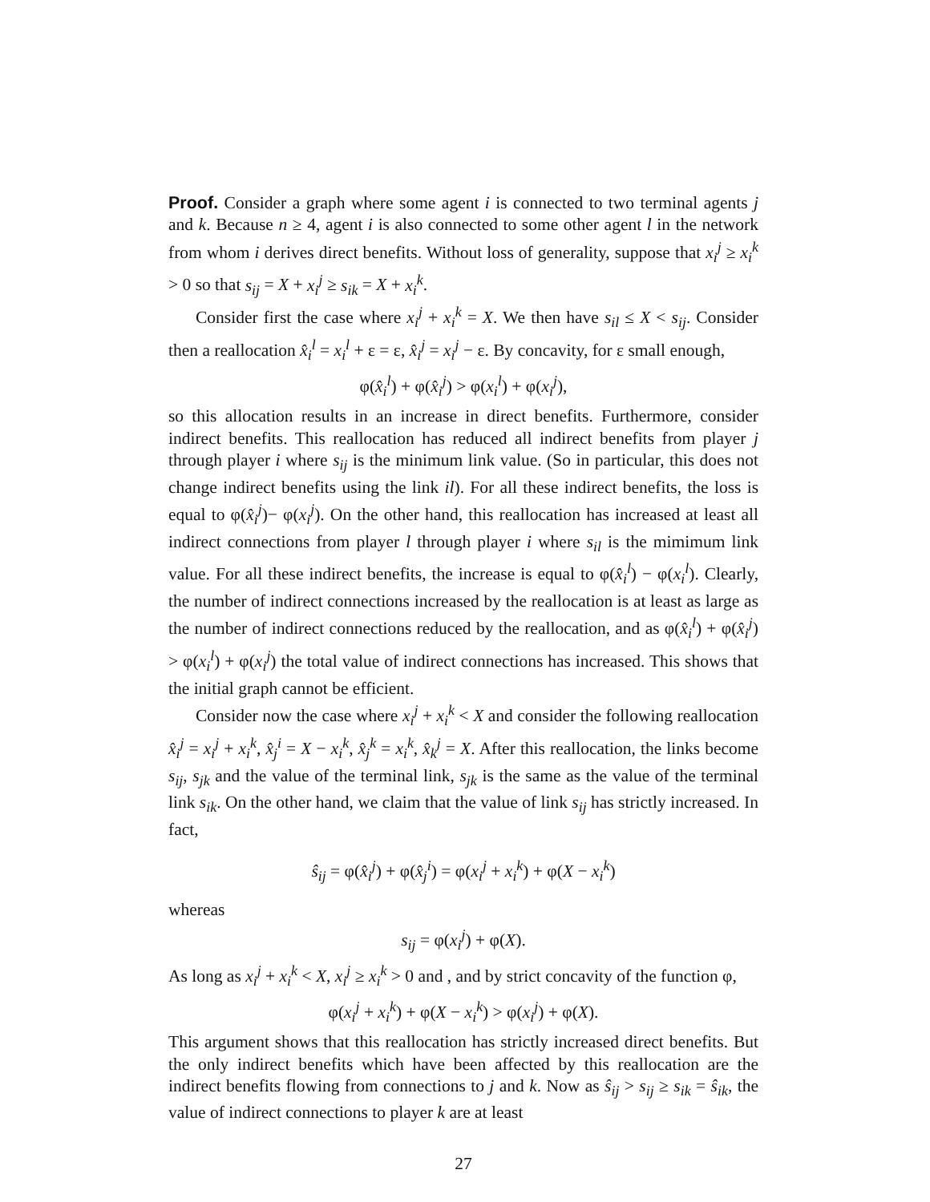Proof. Consider a graph where some agent i is connected to two terminal agents j and k. Because n ≥ 4, agent i is also connected to some other agent l in the network from whom i derives direct benefits. Without loss of generality, suppose that x<sub>i</sub><sup>j</sup> ≥ x<sub>i</sub><sup>k</sup> > 0 so that s<sub>ij</sub> = X + x<sub>i</sub><sup>j</sup> ≥ s<sub>ik</sub> = X + x<sub>i</sub><sup>k</sup>.
Consider first the case where x<sub>i</sub><sup>j</sup> + x<sub>i</sub><sup>k</sup> = X. We then have s<sub>il</sub> ≤ X < s<sub>ij</sub>. Consider then a reallocation x̂<sub>i</sub><sup>l</sup> = x<sub>i</sub><sup>l</sup> + ε = ε, x̂<sub>i</sub><sup>j</sup> = x<sub>i</sub><sup>j</sup> − ε. By concavity, for ε small enough,
φ(x̂<sub>i</sub><sup>l</sup>) + φ(x̂<sub>i</sub><sup>j</sup>) > φ(x<sub>i</sub><sup>l</sup>) + φ(x<sub>i</sub><sup>j</sup>),
so this allocation results in an increase in direct benefits. Furthermore, consider indirect benefits. This reallocation has reduced all indirect benefits from player j through player i where s<sub>ij</sub> is the minimum link value. (So in particular, this does not change indirect benefits using the link il). For all these indirect benefits, the loss is equal to φ(x̂<sub>i</sub><sup>j</sup>)− φ(x<sub>i</sub><sup>j</sup>). On the other hand, this reallocation has increased at least all indirect connections from player l through player i where s<sub>il</sub> is the mimimum link value. For all these indirect benefits, the increase is equal to φ(x̂<sub>i</sub><sup>l</sup>) − φ(x<sub>i</sub><sup>l</sup>). Clearly, the number of indirect connections increased by the reallocation is at least as large as the number of indirect connections reduced by the reallocation, and as φ(x̂<sub>i</sub><sup>l</sup>) + φ(x̂<sub>i</sub><sup>j</sup>) > φ(x<sub>i</sub><sup>l</sup>) + φ(x<sub>i</sub><sup>j</sup>) the total value of indirect connections has increased. This shows that the initial graph cannot be efficient.
Consider now the case where x<sub>i</sub><sup>j</sup> + x<sub>i</sub><sup>k</sup> < X and consider the following reallocation x̂<sub>i</sub><sup>j</sup> = x<sub>i</sub><sup>j</sup> + x<sub>i</sub><sup>k</sup>, x̂<sub>j</sub><sup>i</sup> = X − x<sub>i</sub><sup>k</sup>, x̂<sub>j</sub><sup>k</sup> = x<sub>i</sub><sup>k</sup>, x̂<sub>k</sub><sup>j</sup> = X. After this reallocation, the links become s<sub>ij</sub>, s<sub>jk</sub> and the value of the terminal link, s<sub>jk</sub> is the same as the value of the terminal link s<sub>ik</sub>. On the other hand, we claim that the value of link s<sub>ij</sub> has strictly increased. In fact,
ŝ<sub>ij</sub> = φ(x̂<sub>i</sub><sup>j</sup>) + φ(x̂<sub>j</sub><sup>i</sup>) = φ(x<sub>i</sub><sup>j</sup> + x<sub>i</sub><sup>k</sup>) + φ(X − x<sub>i</sub><sup>k</sup>)
whereas
s<sub>ij</sub> = φ(x<sub>i</sub><sup>j</sup>) + φ(X).
As long as x<sub>i</sub><sup>j</sup> + x<sub>i</sub><sup>k</sup> < X, x<sub>i</sub><sup>j</sup> ≥ x<sub>i</sub><sup>k</sup> > 0 and , and by strict concavity of the function φ,
φ(x<sub>i</sub><sup>j</sup> + x<sub>i</sub><sup>k</sup>) + φ(X − x<sub>i</sub><sup>k</sup>) > φ(x<sub>i</sub><sup>j</sup>) + φ(X).
This argument shows that this reallocation has strictly increased direct benefits. But the only indirect benefits which have been affected by this reallocation are the indirect benefits flowing from connections to j and k. Now as ŝ<sub>ij</sub> > s<sub>ij</sub> ≥ s<sub>ik</sub> = ŝ<sub>ik</sub>, the value of indirect connections to player k are at least
27